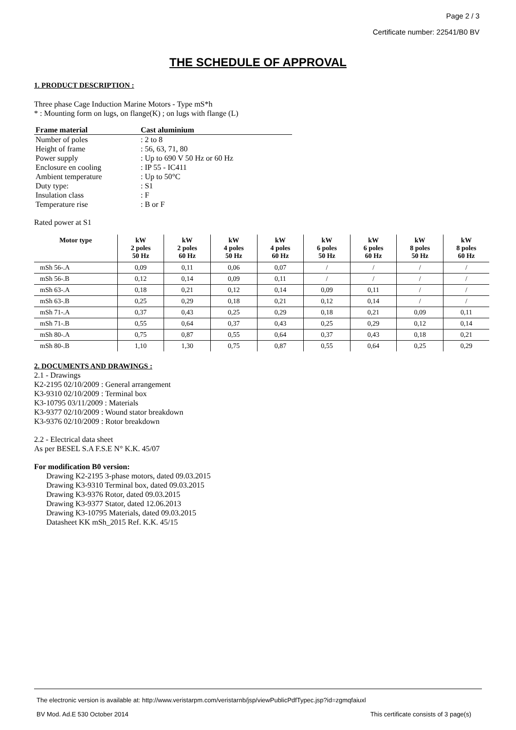Page 2 / 3
Certificate number: 22541/B0 BV
THE SCHEDULE OF APPROVAL
1. PRODUCT DESCRIPTION :
Three phase Cage Induction Marine Motors - Type mS*h
* : Mounting form on lugs, on flange(K) ; on lugs with flange (L)
| Frame material | Cast aluminium |
| Number of poles | : 2 to 8 |
| Height of frame | : 56, 63, 71, 80 |
| Power supply | : Up to 690 V 50 Hz or 60 Hz |
| Enclosure en cooling | : IP 55 - IC411 |
| Ambient temperature | : Up to 50°C |
| Duty type: | : S1 |
| Insulation class | : F |
| Temperature rise | : B or F |
Rated power at S1
| Motor type | kW 2 poles 50 Hz | kW 2 poles 60 Hz | kW 4 poles 50 Hz | kW 4 poles 60 Hz | kW 6 poles 50 Hz | kW 6 poles 60 Hz | kW 8 poles 50 Hz | kW 8 poles 60 Hz |
| --- | --- | --- | --- | --- | --- | --- | --- | --- |
| mSh 56-.A | 0,09 | 0,11 | 0,06 | 0,07 | / | / | / | / |
| mSh 56-.B | 0,12 | 0,14 | 0,09 | 0,11 | / | / | / | / |
| mSh 63-.A | 0,18 | 0,21 | 0,12 | 0,14 | 0,09 | 0,11 | / | / |
| mSh 63-.B | 0,25 | 0,29 | 0,18 | 0,21 | 0,12 | 0,14 | / | / |
| mSh 71-.A | 0,37 | 0,43 | 0,25 | 0,29 | 0,18 | 0,21 | 0,09 | 0,11 |
| mSh 71-.B | 0,55 | 0,64 | 0,37 | 0,43 | 0,25 | 0,29 | 0,12 | 0,14 |
| mSh 80-.A | 0,75 | 0,87 | 0,55 | 0,64 | 0,37 | 0,43 | 0,18 | 0,21 |
| mSh 80-.B | 1,10 | 1,30 | 0,75 | 0,87 | 0,55 | 0,64 | 0,25 | 0,29 |
2. DOCUMENTS AND DRAWINGS :
2.1 - Drawings
K2-2195 02/10/2009 : General arrangement
K3-9310 02/10/2009 : Terminal box
K3-10795 03/11/2009 : Materials
K3-9377 02/10/2009 : Wound stator breakdown
K3-9376 02/10/2009 : Rotor breakdown
2.2 - Electrical data sheet
As per BESEL S.A F.S.E N° K.K. 45/07
For modification B0 version:
Drawing K2-2195 3-phase motors, dated 09.03.2015
Drawing K3-9310 Terminal box, dated 09.03.2015
Drawing K3-9376 Rotor, dated 09.03.2015
Drawing K3-9377 Stator, dated 12.06.2013
Drawing K3-10795 Materials, dated 09.03.2015
Datasheet KK mSh_2015 Ref. K.K. 45/15
The electronic version is available at: http://www.veristarpm.com/veristarnb/jsp/viewPublicPdfTypec.jsp?id=zgmqfaiuxl
BV Mod. Ad.E 530 October 2014 This certificate consists of 3 page(s)